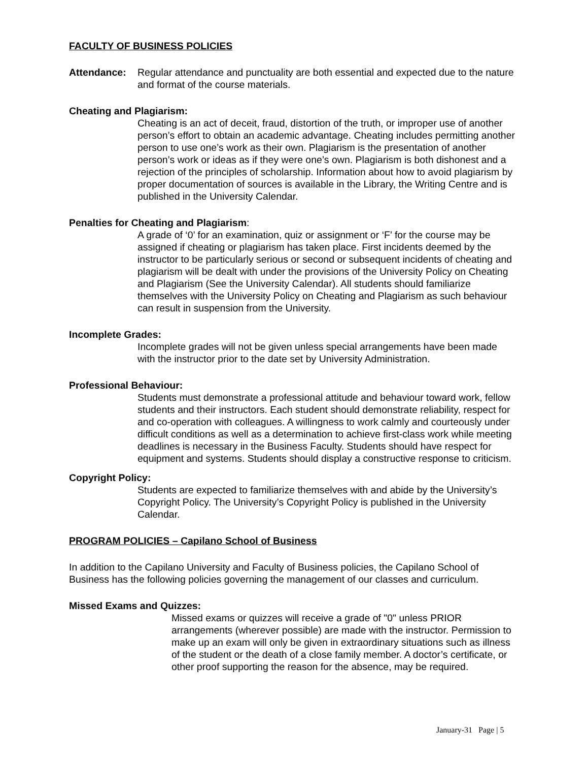FACULTY OF BUSINESS POLICIES
Attendance: Regular attendance and punctuality are both essential and expected due to the nature and format of the course materials.
Cheating and Plagiarism:
Cheating is an act of deceit, fraud, distortion of the truth, or improper use of another person’s effort to obtain an academic advantage. Cheating includes permitting another person to use one’s work as their own. Plagiarism is the presentation of another person’s work or ideas as if they were one’s own. Plagiarism is both dishonest and a rejection of the principles of scholarship. Information about how to avoid plagiarism by proper documentation of sources is available in the Library, the Writing Centre and is published in the University Calendar.
Penalties for Cheating and Plagiarism:
A grade of ‘0’ for an examination, quiz or assignment or ‘F’ for the course may be assigned if cheating or plagiarism has taken place. First incidents deemed by the instructor to be particularly serious or second or subsequent incidents of cheating and plagiarism will be dealt with under the provisions of the University Policy on Cheating and Plagiarism (See the University Calendar). All students should familiarize themselves with the University Policy on Cheating and Plagiarism as such behaviour can result in suspension from the University.
Incomplete Grades:
Incomplete grades will not be given unless special arrangements have been made with the instructor prior to the date set by University Administration.
Professional Behaviour:
Students must demonstrate a professional attitude and behaviour toward work, fellow students and their instructors. Each student should demonstrate reliability, respect for and co-operation with colleagues. A willingness to work calmly and courteously under difficult conditions as well as a determination to achieve first-class work while meeting deadlines is necessary in the Business Faculty. Students should have respect for equipment and systems. Students should display a constructive response to criticism.
Copyright Policy:
Students are expected to familiarize themselves with and abide by the University’s Copyright Policy. The University’s Copyright Policy is published in the University Calendar.
PROGRAM POLICIES – Capilano School of Business
In addition to the Capilano University and Faculty of Business policies, the Capilano School of Business has the following policies governing the management of our classes and curriculum.
Missed Exams and Quizzes:
Missed exams or quizzes will receive a grade of "0" unless PRIOR arrangements (wherever possible) are made with the instructor. Permission to make up an exam will only be given in extraordinary situations such as illness of the student or the death of a close family member. A doctor’s certificate, or other proof supporting the reason for the absence, may be required.
January-31 Page | 5